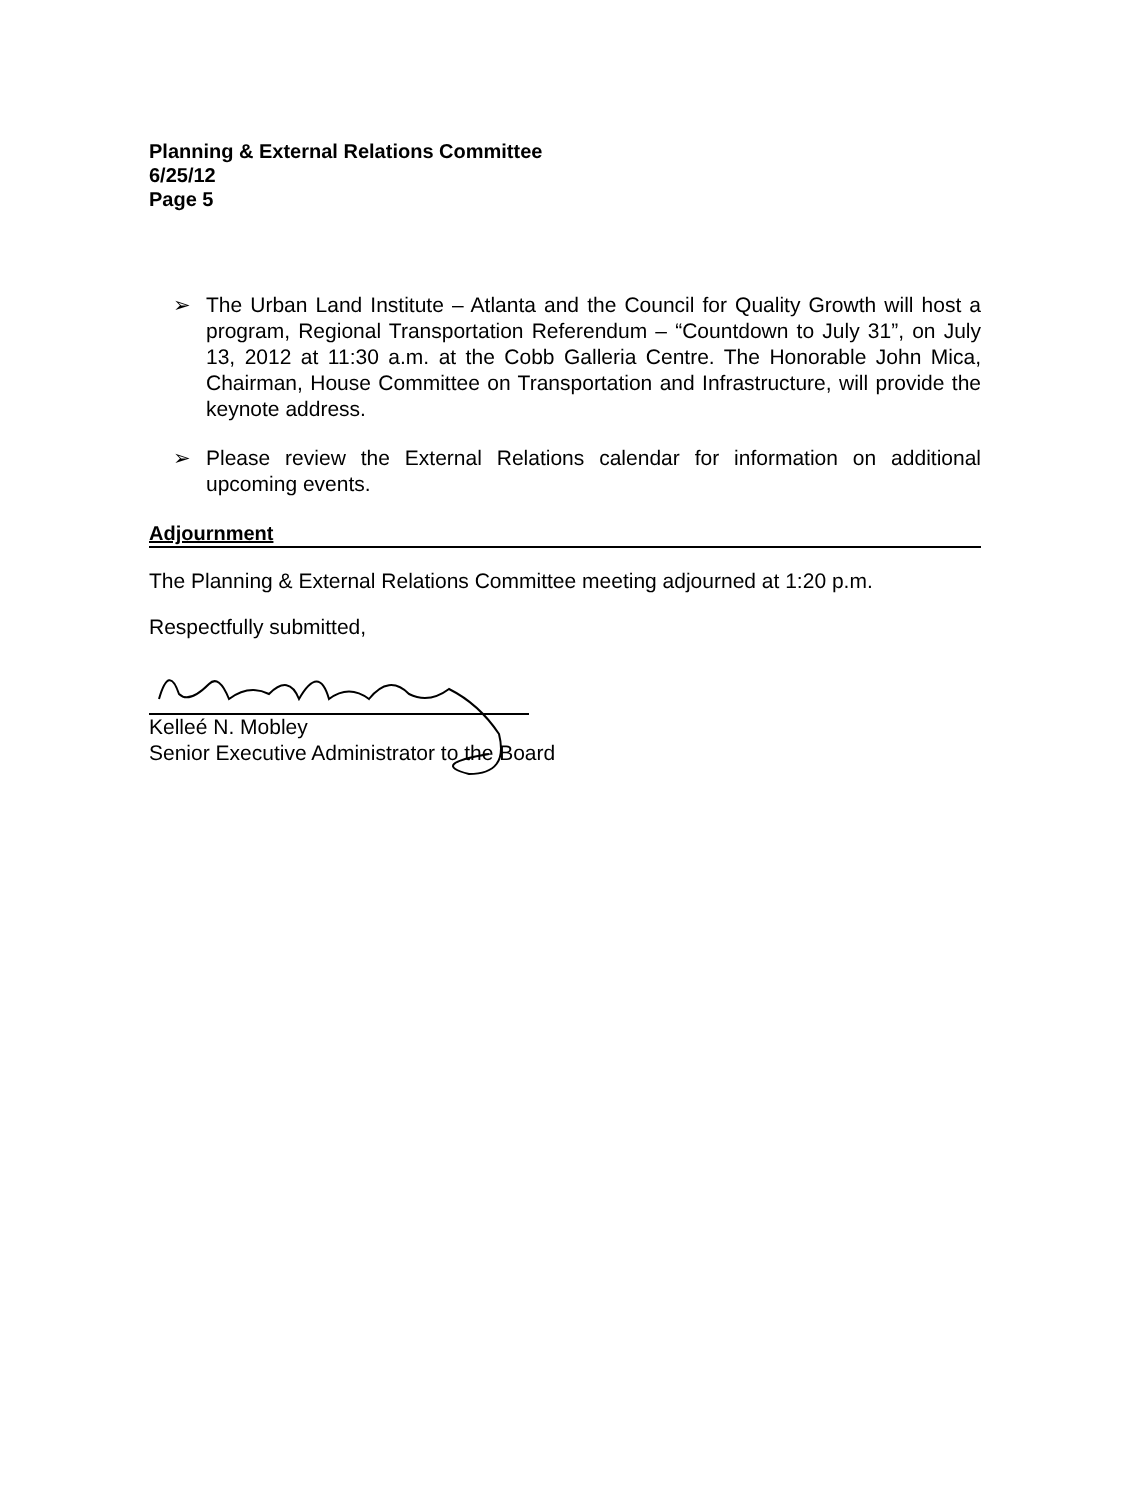Planning & External Relations Committee
6/25/12
Page 5
➢ The Urban Land Institute – Atlanta and the Council for Quality Growth will host a program, Regional Transportation Referendum – “Countdown to July 31”, on July 13, 2012 at 11:30 a.m. at the Cobb Galleria Centre. The Honorable John Mica, Chairman, House Committee on Transportation and Infrastructure, will provide the keynote address.
➢ Please review the External Relations calendar for information on additional upcoming events.
Adjournment
The Planning & External Relations Committee meeting adjourned at 1:20 p.m.
Respectfully submitted,
Kelleé N. Mobley
Senior Executive Administrator to the Board